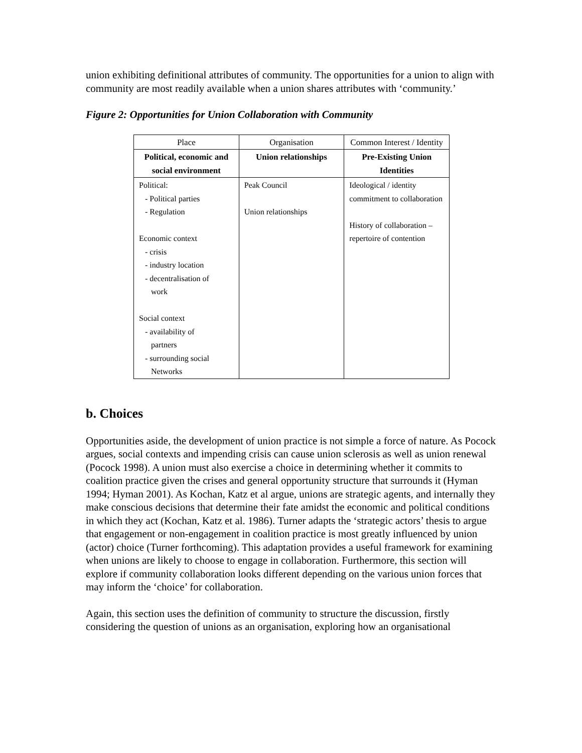union exhibiting definitional attributes of community. The opportunities for a union to align with community are most readily available when a union shares attributes with ‘community.’
Figure 2: Opportunities for Union Collaboration with Community
| Place | Organisation | Common Interest / Identity |
| Political, economic and social environment | Union relationships | Pre-Existing Union Identities |
| Political: - Political parties - Regulation Economic context - crisis - industry location - decentralisation of work Social context - availability of partners - surrounding social Networks | Peak Council Union relationships | Ideological / identity commitment to collaboration History of collaboration – repertoire of contention |
b. Choices
Opportunities aside, the development of union practice is not simple a force of nature. As Pocock argues, social contexts and impending crisis can cause union sclerosis as well as union renewal (Pocock 1998). A union must also exercise a choice in determining whether it commits to coalition practice given the crises and general opportunity structure that surrounds it (Hyman 1994; Hyman 2001). As Kochan, Katz et al argue, unions are strategic agents, and internally they make conscious decisions that determine their fate amidst the economic and political conditions in which they act (Kochan, Katz et al. 1986). Turner adapts the ‘strategic actors’ thesis to argue that engagement or non-engagement in coalition practice is most greatly influenced by union (actor) choice (Turner forthcoming). This adaptation provides a useful framework for examining when unions are likely to choose to engage in collaboration. Furthermore, this section will explore if community collaboration looks different depending on the various union forces that may inform the ‘choice’ for collaboration.
Again, this section uses the definition of community to structure the discussion, firstly considering the question of unions as an organisation, exploring how an organisational